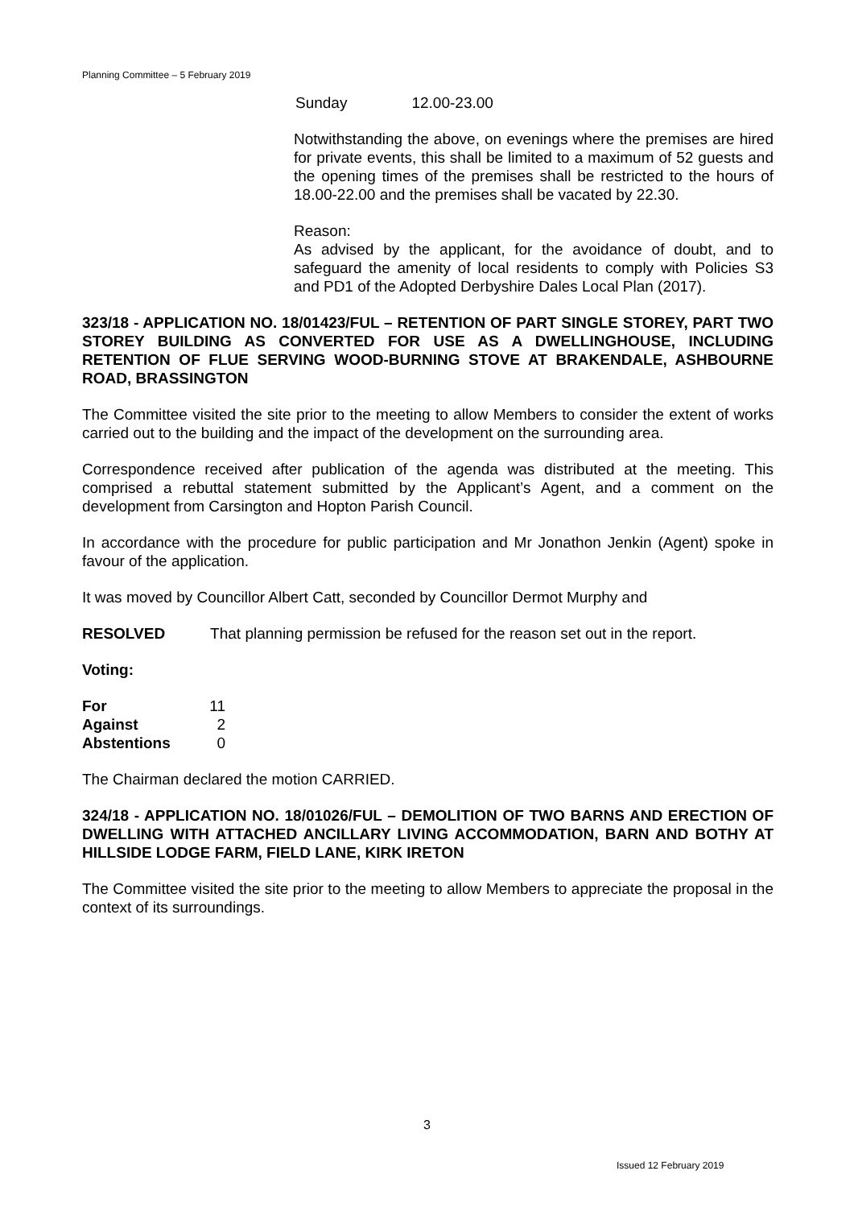Planning Committee – 5 February 2019
Sunday 12.00-23.00
Notwithstanding the above, on evenings where the premises are hired for private events, this shall be limited to a maximum of 52 guests and the opening times of the premises shall be restricted to the hours of 18.00-22.00 and the premises shall be vacated by 22.30.
Reason:
As advised by the applicant, for the avoidance of doubt, and to safeguard the amenity of local residents to comply with Policies S3 and PD1 of the Adopted Derbyshire Dales Local Plan (2017).
323/18 - APPLICATION NO. 18/01423/FUL – RETENTION OF PART SINGLE STOREY, PART TWO STOREY BUILDING AS CONVERTED FOR USE AS A DWELLINGHOUSE, INCLUDING RETENTION OF FLUE SERVING WOOD-BURNING STOVE AT BRAKENDALE, ASHBOURNE ROAD, BRASSINGTON
The Committee visited the site prior to the meeting to allow Members to consider the extent of works carried out to the building and the impact of the development on the surrounding area.
Correspondence received after publication of the agenda was distributed at the meeting. This comprised a rebuttal statement submitted by the Applicant’s Agent, and a comment on the development from Carsington and Hopton Parish Council.
In accordance with the procedure for public participation and Mr Jonathon Jenkin (Agent) spoke in favour of the application.
It was moved by Councillor Albert Catt, seconded by Councillor Dermot Murphy and
RESOLVED That planning permission be refused for the reason set out in the report.
Voting:
| For | 11 |
| Against | 2 |
| Abstentions | 0 |
The Chairman declared the motion CARRIED.
324/18 - APPLICATION NO. 18/01026/FUL – DEMOLITION OF TWO BARNS AND ERECTION OF DWELLING WITH ATTACHED ANCILLARY LIVING ACCOMMODATION, BARN AND BOTHY AT HILLSIDE LODGE FARM, FIELD LANE, KIRK IRETON
The Committee visited the site prior to the meeting to allow Members to appreciate the proposal in the context of its surroundings.
3
Issued 12 February 2019